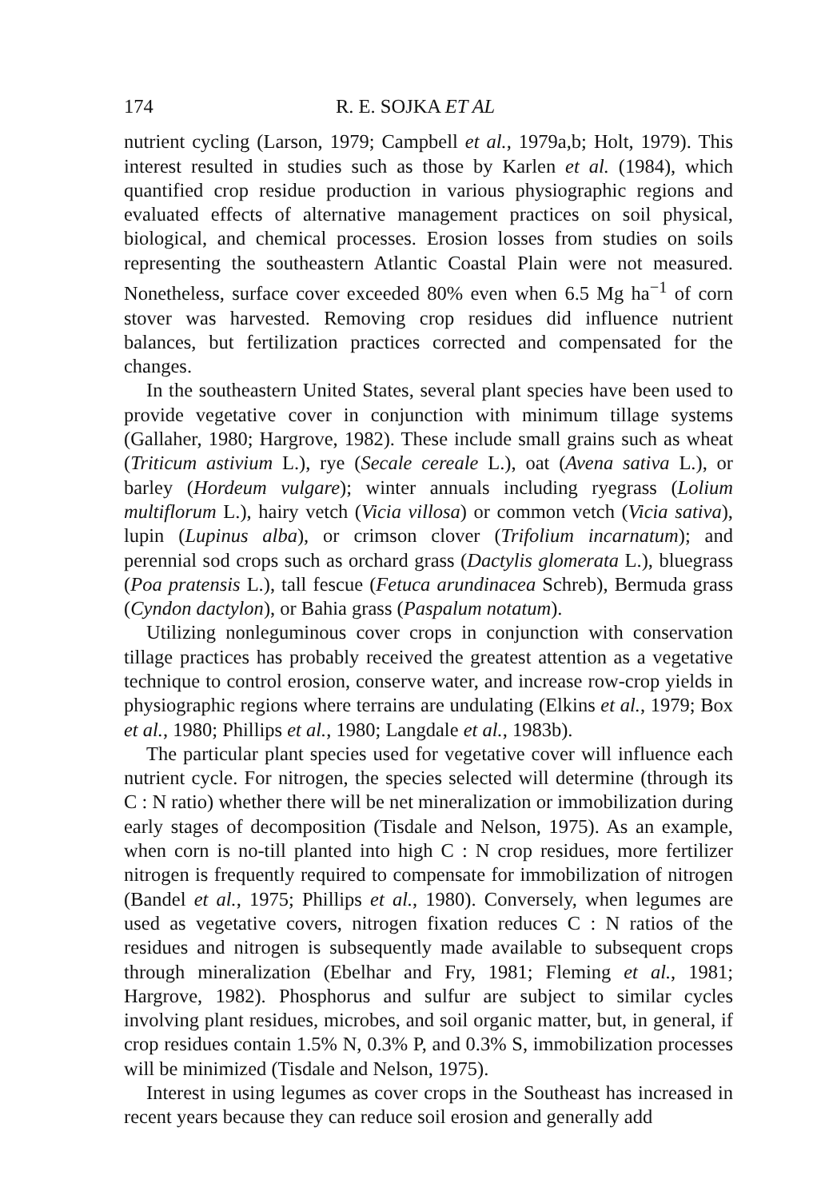174 R. E. SOJKA ET AL
nutrient cycling (Larson, 1979; Campbell et al., 1979a,b; Holt, 1979). This interest resulted in studies such as those by Karlen et al. (1984), which quantified crop residue production in various physiographic regions and evaluated effects of alternative management practices on soil physical, biological, and chemical processes. Erosion losses from studies on soils representing the southeastern Atlantic Coastal Plain were not measured. Nonetheless, surface cover exceeded 80% even when 6.5 Mg ha<sup>−1</sup> of corn stover was harvested. Removing crop residues did influence nutrient balances, but fertilization practices corrected and compensated for the changes.
In the southeastern United States, several plant species have been used to provide vegetative cover in conjunction with minimum tillage systems (Gallaher, 1980; Hargrove, 1982). These include small grains such as wheat (Triticum astivium L.), rye (Secale cereale L.), oat (Avena sativa L.), or barley (Hordeum vulgare); winter annuals including ryegrass (Lolium multiflorum L.), hairy vetch (Vicia villosa) or common vetch (Vicia sativa), lupin (Lupinus alba), or crimson clover (Trifolium incarnatum); and perennial sod crops such as orchard grass (Dactylis glomerata L.), bluegrass (Poa pratensis L.), tall fescue (Fetuca arundinacea Schreb), Bermuda grass (Cyndon dactylon), or Bahia grass (Paspalum notatum).
Utilizing nonleguminous cover crops in conjunction with conservation tillage practices has probably received the greatest attention as a vegetative technique to control erosion, conserve water, and increase row-crop yields in physiographic regions where terrains are undulating (Elkins et al., 1979; Box et al., 1980; Phillips et al., 1980; Langdale et al., 1983b).
The particular plant species used for vegetative cover will influence each nutrient cycle. For nitrogen, the species selected will determine (through its C : N ratio) whether there will be net mineralization or immobilization during early stages of decomposition (Tisdale and Nelson, 1975). As an example, when corn is no-till planted into high C : N crop residues, more fertilizer nitrogen is frequently required to compensate for immobilization of nitrogen (Bandel et al., 1975; Phillips et al., 1980). Conversely, when legumes are used as vegetative covers, nitrogen fixation reduces C : N ratios of the residues and nitrogen is subsequently made available to subsequent crops through mineralization (Ebelhar and Fry, 1981; Fleming et al., 1981; Hargrove, 1982). Phosphorus and sulfur are subject to similar cycles involving plant residues, microbes, and soil organic matter, but, in general, if crop residues contain 1.5% N, 0.3% P, and 0.3% S, immobilization processes will be minimized (Tisdale and Nelson, 1975).
Interest in using legumes as cover crops in the Southeast has increased in recent years because they can reduce soil erosion and generally add